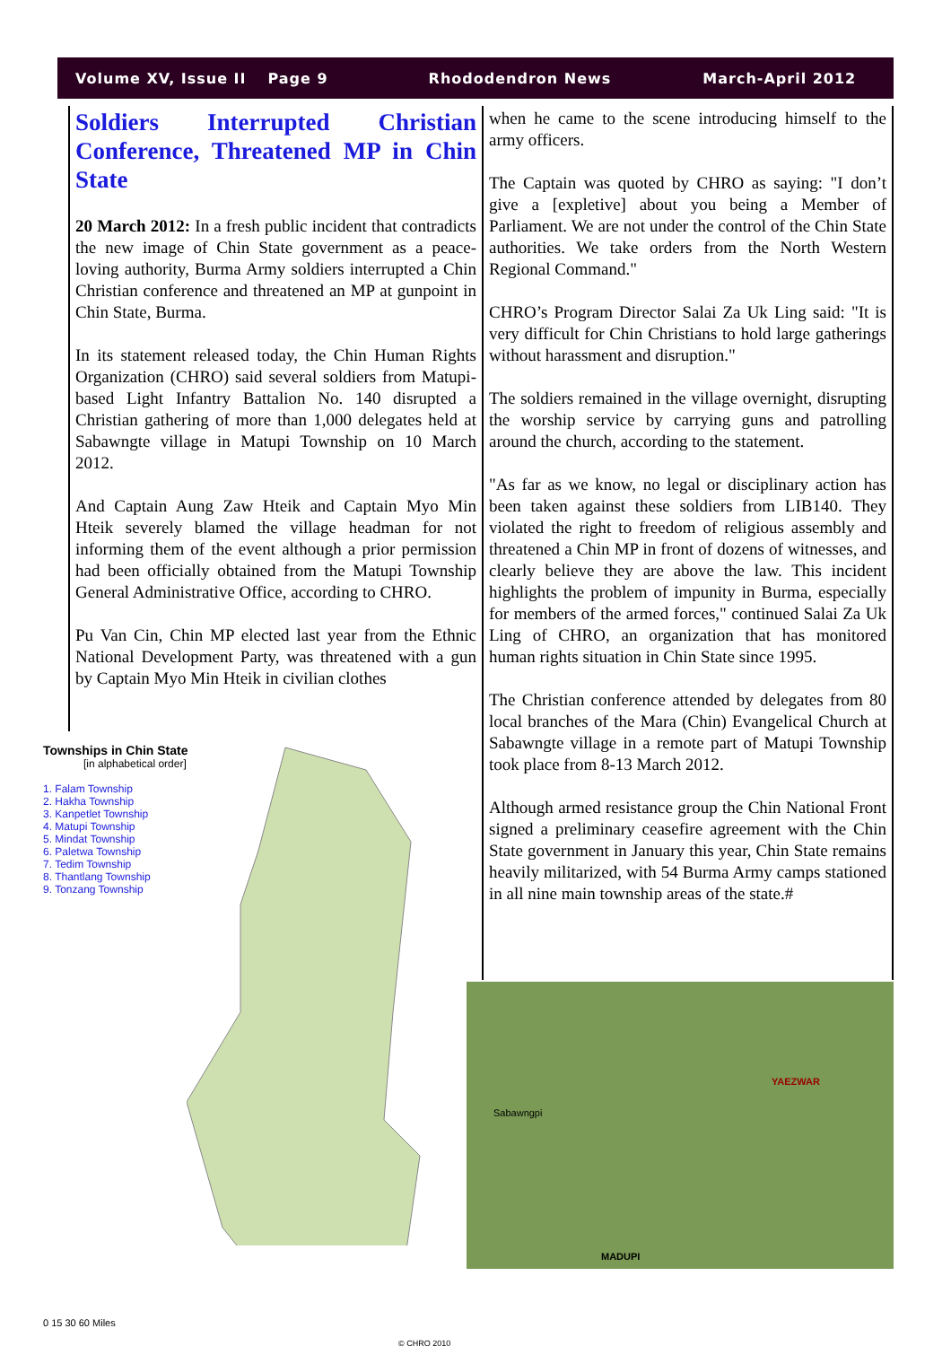Volume XV, Issue II Page 9 Rhododendron News March-April 2012
Soldiers Interrupted Christian Conference, Threatened MP in Chin State
20 March 2012: In a fresh public incident that contradicts the new image of Chin State government as a peace-loving authority, Burma Army soldiers interrupted a Chin Christian conference and threatened an MP at gunpoint in Chin State, Burma.
In its statement released today, the Chin Human Rights Organization (CHRO) said several soldiers from Matupi-based Light Infantry Battalion No. 140 disrupted a Christian gathering of more than 1,000 delegates held at Sabawngte village in Matupi Township on 10 March 2012.
And Captain Aung Zaw Hteik and Captain Myo Min Hteik severely blamed the village headman for not informing them of the event although a prior permission had been officially obtained from the Matupi Township General Administrative Office, according to CHRO.
Pu Van Cin, Chin MP elected last year from the Ethnic National Development Party, was threatened with a gun by Captain Myo Min Hteik in civilian clothes
when he came to the scene introducing himself to the army officers.
The Captain was quoted by CHRO as saying: "I don’t give a [expletive] about you being a Member of Parliament. We are not under the control of the Chin State authorities. We take orders from the North Western Regional Command."
CHRO’s Program Director Salai Za Uk Ling said: "It is very difficult for Chin Christians to hold large gatherings without harassment and disruption."
The soldiers remained in the village overnight, disrupting the worship service by carrying guns and patrolling around the church, according to the statement.
"As far as we know, no legal or disciplinary action has been taken against these soldiers from LIB140. They violated the right to freedom of religious assembly and threatened a Chin MP in front of dozens of witnesses, and clearly believe they are above the law. This incident highlights the problem of impunity in Burma, especially for members of the armed forces," continued Salai Za Uk Ling of CHRO, an organization that has monitored human rights situation in Chin State since 1995.
The Christian conference attended by delegates from 80 local branches of the Mara (Chin) Evangelical Church at Sabawngte village in a remote part of Matupi Township took place from 8-13 March 2012.
Although armed resistance group the Chin National Front signed a preliminary ceasefire agreement with the Chin State government in January this year, Chin State remains heavily militarized, with 54 Burma Army camps stationed in all nine main township areas of the state.#
Townships in Chin State
[in alphabetical order]
1. Falam Township
2. Hakha Township
3. Kanpetlet Township
4. Matupi Township
5. Mindat Township
6. Paletwa Township
7. Tedim Township
8. Thantlang Township
9. Tonzang Township
0 15 30 60 Miles
© CHRO 2010
MADUPI
YAEZWAR
Sabawngpi